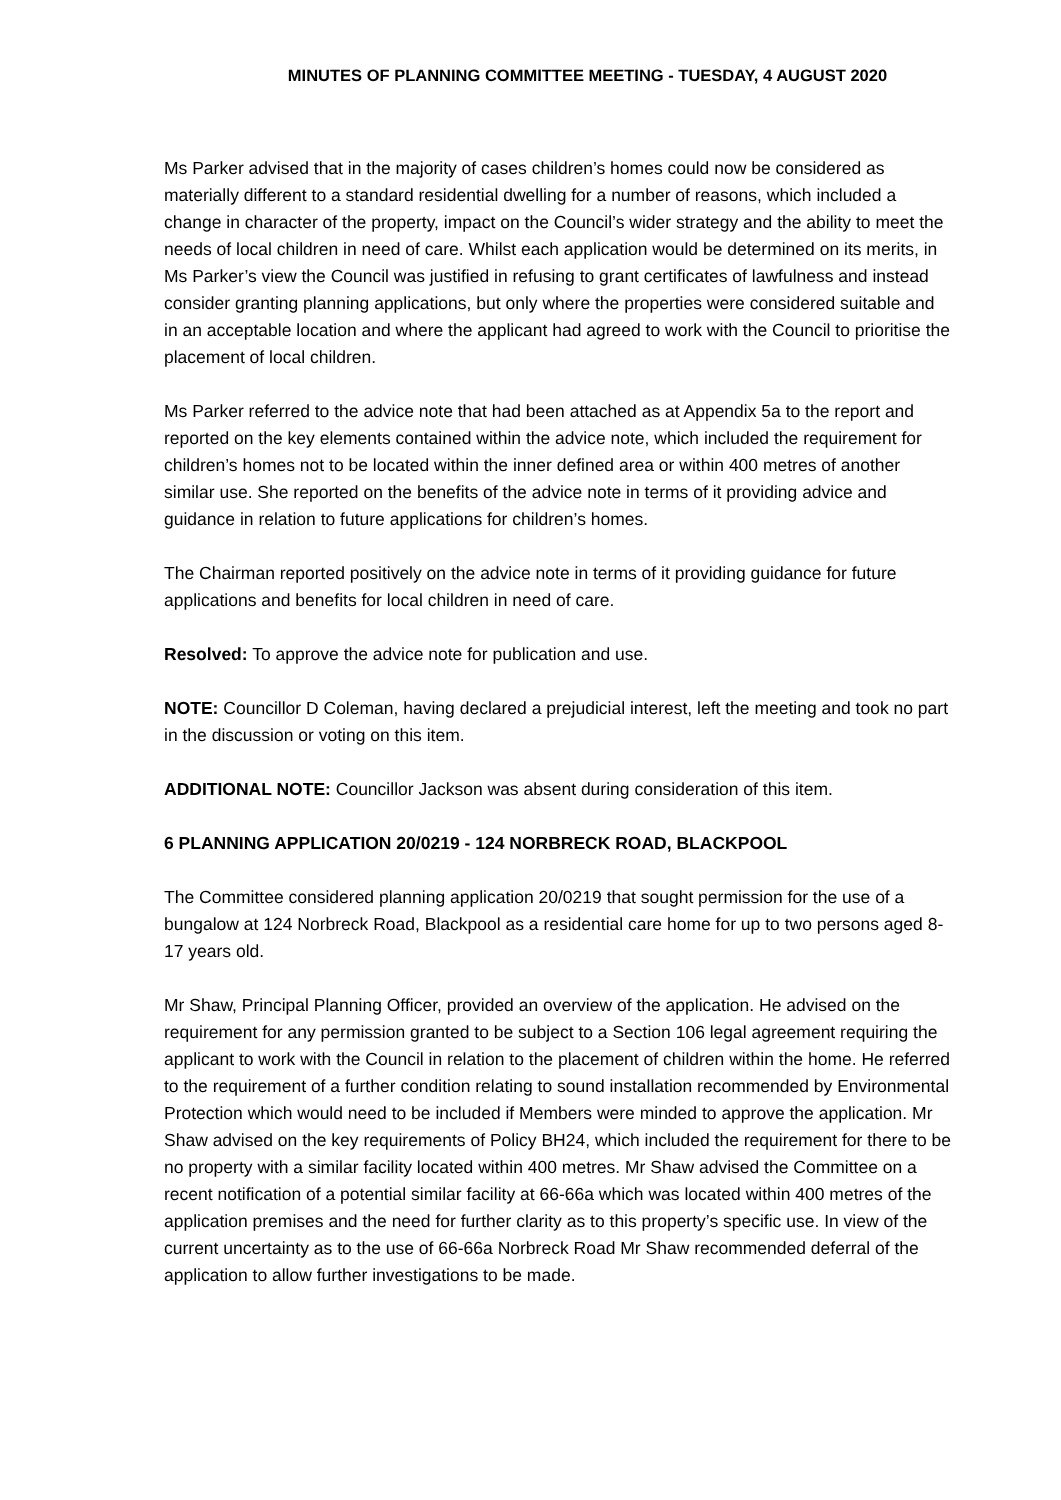MINUTES OF PLANNING COMMITTEE MEETING - TUESDAY, 4 AUGUST 2020
Ms Parker advised that in the majority of cases children’s homes could now be considered as materially different to a standard residential dwelling for a number of reasons, which included a change in character of the property, impact on the Council’s wider strategy and the ability to meet the needs of local children in need of care. Whilst each application would be determined on its merits, in Ms Parker’s view the Council was justified in refusing to grant certificates of lawfulness and instead consider granting planning applications, but only where the properties were considered suitable and in an acceptable location and where the applicant had agreed to work with the Council to prioritise the placement of local children.
Ms Parker referred to the advice note that had been attached as at Appendix 5a to the report and reported on the key elements contained within the advice note, which included the requirement for children’s homes not to be located within the inner defined area or within 400 metres of another similar use. She reported on the benefits of the advice note in terms of it providing advice and guidance in relation to future applications for children’s homes.
The Chairman reported positively on the advice note in terms of it providing guidance for future applications and benefits for local children in need of care.
Resolved: To approve the advice note for publication and use.
NOTE: Councillor D Coleman, having declared a prejudicial interest, left the meeting and took no part in the discussion or voting on this item.
ADDITIONAL NOTE: Councillor Jackson was absent during consideration of this item.
6 PLANNING APPLICATION 20/0219 - 124 NORBRECK ROAD, BLACKPOOL
The Committee considered planning application 20/0219 that sought permission for the use of a bungalow at 124 Norbreck Road, Blackpool as a residential care home for up to two persons aged 8-17 years old.
Mr Shaw, Principal Planning Officer, provided an overview of the application. He advised on the requirement for any permission granted to be subject to a Section 106 legal agreement requiring the applicant to work with the Council in relation to the placement of children within the home. He referred to the requirement of a further condition relating to sound installation recommended by Environmental Protection which would need to be included if Members were minded to approve the application. Mr Shaw advised on the key requirements of Policy BH24, which included the requirement for there to be no property with a similar facility located within 400 metres. Mr Shaw advised the Committee on a recent notification of a potential similar facility at 66-66a which was located within 400 metres of the application premises and the need for further clarity as to this property’s specific use. In view of the current uncertainty as to the use of 66-66a Norbreck Road Mr Shaw recommended deferral of the application to allow further investigations to be made.